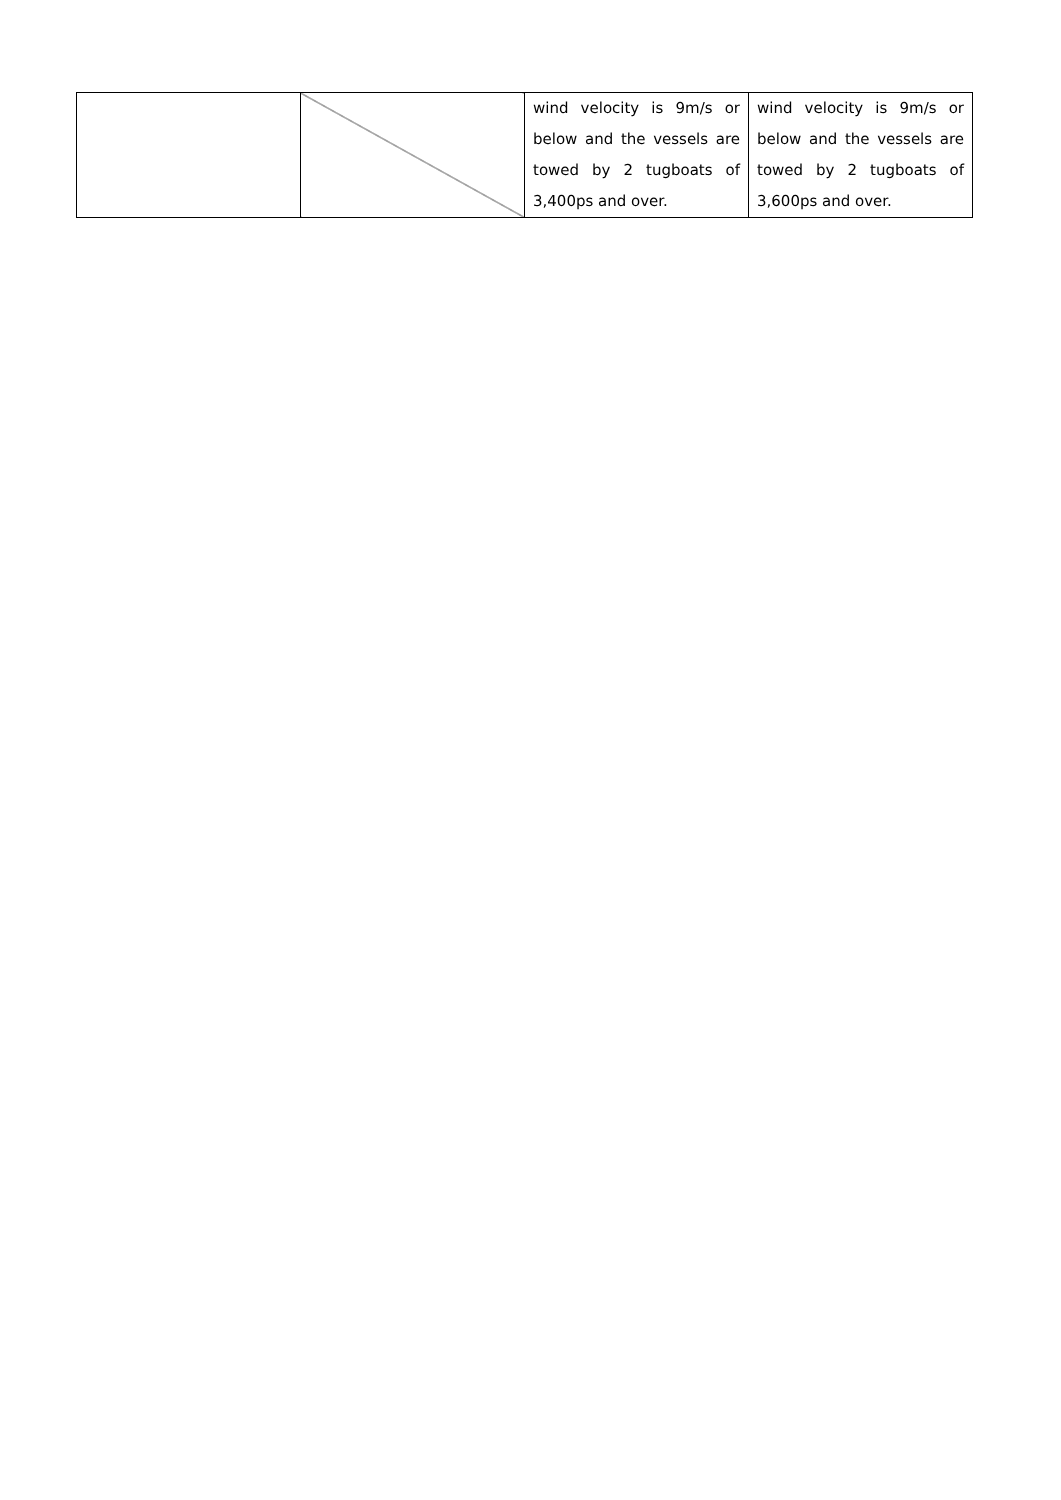| | | wind velocity is 9m/s or below and the vessels are towed by 2 tugboats of 3,400ps and over. | wind velocity is 9m/s or below and the vessels are towed by 2 tugboats of 3,600ps and over. |